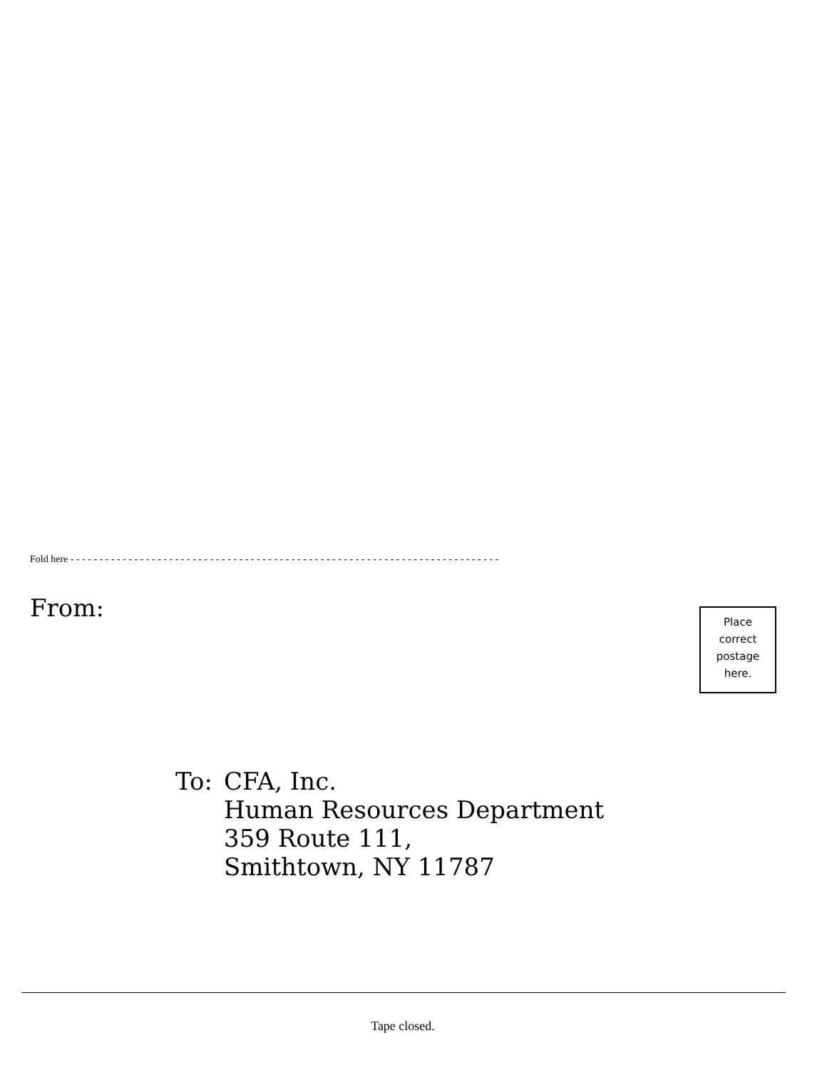Fold here - - - - - - - - - - - - - - - - - - - - - - - - - - - - - - - - - - - - - - - - - - - - - - - - - - - - - - - - - - - - - - - - - - - - - - - - - -
From:
Place
correct
postage
here.
To: CFA, Inc.
Human Resources Department
359 Route 111,
Smithtown, NY 11787
Tape closed.